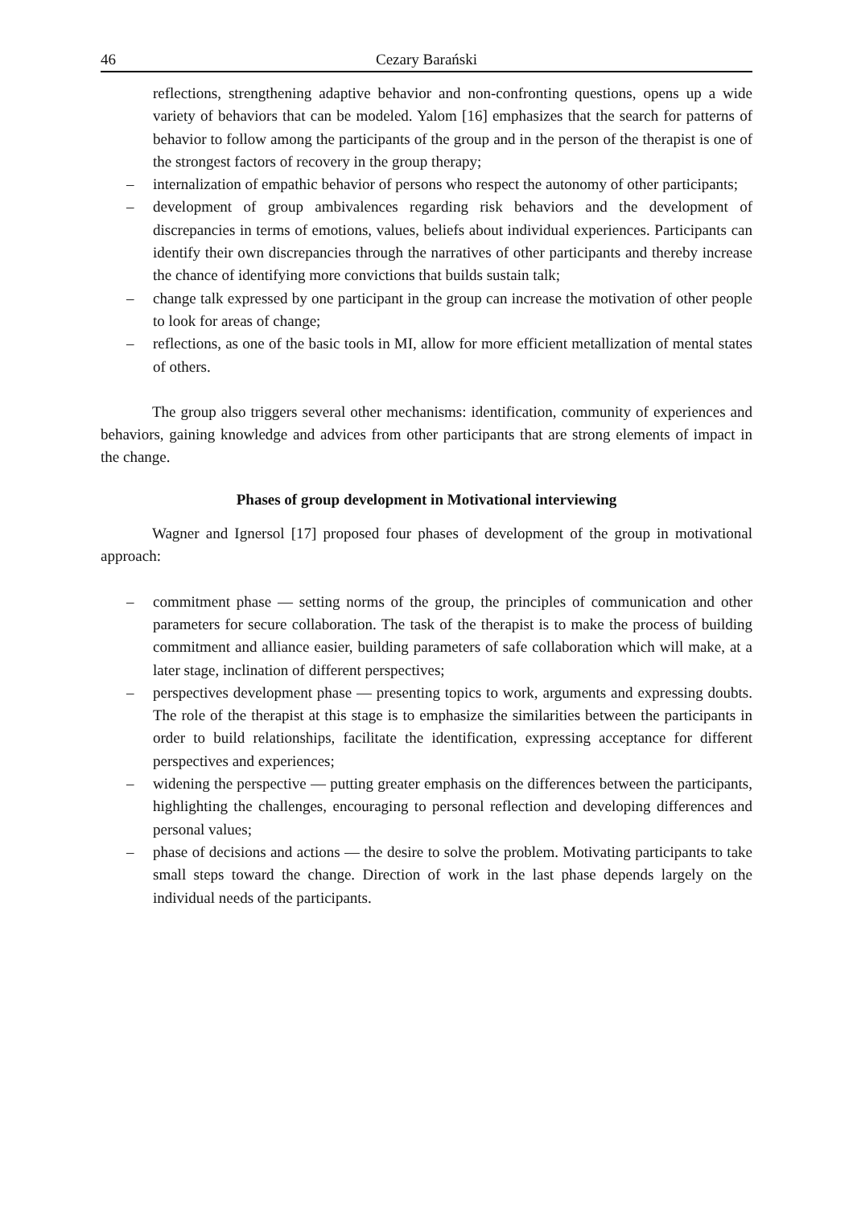46 Cezary Barański
reflections, strengthening adaptive behavior and non-confronting questions, opens up a wide variety of behaviors that can be modeled. Yalom [16] emphasizes that the search for patterns of behavior to follow among the participants of the group and in the person of the therapist is one of the strongest factors of recovery in the group therapy;
– internalization of empathic behavior of persons who respect the autonomy of other participants;
– development of group ambivalences regarding risk behaviors and the development of discrepancies in terms of emotions, values, beliefs about individual experiences. Participants can identify their own discrepancies through the narratives of other participants and thereby increase the chance of identifying more convictions that builds sustain talk;
– change talk expressed by one participant in the group can increase the motivation of other people to look for areas of change;
– reflections, as one of the basic tools in MI, allow for more efficient metallization of mental states of others.
The group also triggers several other mechanisms: identification, community of experiences and behaviors, gaining knowledge and advices from other participants that are strong elements of impact in the change.
Phases of group development in Motivational interviewing
Wagner and Ignersol [17] proposed four phases of development of the group in motivational approach:
– commitment phase — setting norms of the group, the principles of communication and other parameters for secure collaboration. The task of the therapist is to make the process of building commitment and alliance easier, building parameters of safe collaboration which will make, at a later stage, inclination of different perspectives;
– perspectives development phase — presenting topics to work, arguments and expressing doubts. The role of the therapist at this stage is to emphasize the similarities between the participants in order to build relationships, facilitate the identification, expressing acceptance for different perspectives and experiences;
– widening the perspective — putting greater emphasis on the differences between the participants, highlighting the challenges, encouraging to personal reflection and developing differences and personal values;
– phase of decisions and actions — the desire to solve the problem. Motivating participants to take small steps toward the change. Direction of work in the last phase depends largely on the individual needs of the participants.